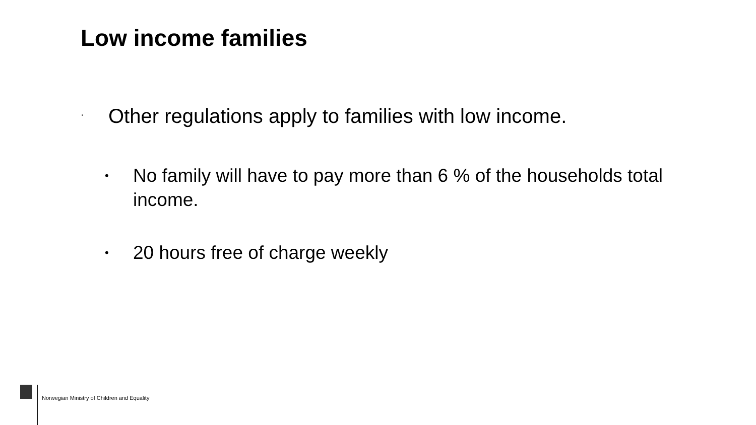Low income families
· Other regulations apply to families with low income.
• No family will have to pay more than 6 % of the households total income.
• 20 hours free of charge weekly
Norwegian Ministry of Children and Equality